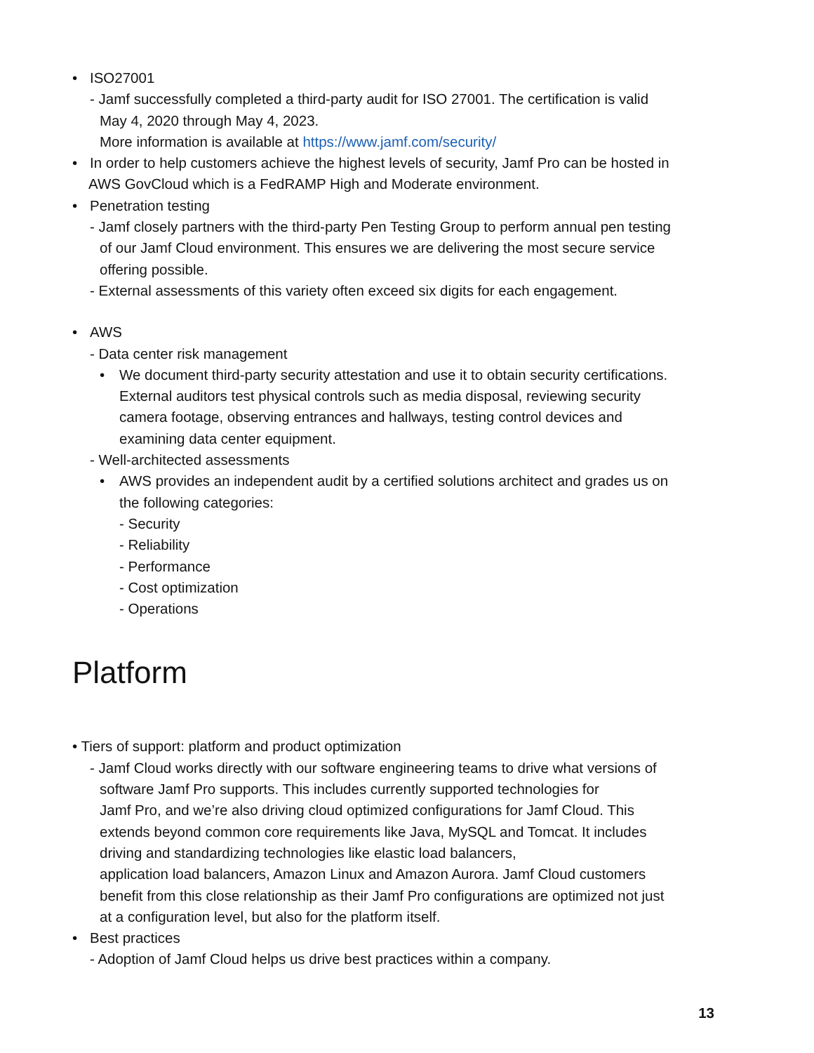• ISO27001
- Jamf successfully completed a third-party audit for ISO 27001. The certification is valid
May 4, 2020 through May 4, 2023.
More information is available at https://www.jamf.com/security/
• In order to help customers achieve the highest levels of security, Jamf Pro can be hosted in
AWS GovCloud which is a FedRAMP High and Moderate environment.
• Penetration testing
- Jamf closely partners with the third-party Pen Testing Group to perform annual pen testing
of our Jamf Cloud environment. This ensures we are delivering the most secure service
offering possible.
- External assessments of this variety often exceed six digits for each engagement.
• AWS
- Data center risk management
• We document third-party security attestation and use it to obtain security certifications.
External auditors test physical controls such as media disposal, reviewing security
camera footage, observing entrances and hallways, testing control devices and
examining data center equipment.
- Well-architected assessments
• AWS provides an independent audit by a certified solutions architect and grades us on
the following categories:
- Security
- Reliability
- Performance
- Cost optimization
- Operations
Platform
• Tiers of support: platform and product optimization
- Jamf Cloud works directly with our software engineering teams to drive what versions of
software Jamf Pro supports. This includes currently supported technologies for
Jamf Pro, and we’re also driving cloud optimized configurations for Jamf Cloud. This
extends beyond common core requirements like Java, MySQL and Tomcat. It includes
driving and standardizing technologies like elastic load balancers,
application load balancers, Amazon Linux and Amazon Aurora. Jamf Cloud customers
benefit from this close relationship as their Jamf Pro configurations are optimized not just
at a configuration level, but also for the platform itself.
• Best practices
- Adoption of Jamf Cloud helps us drive best practices within a company.
13